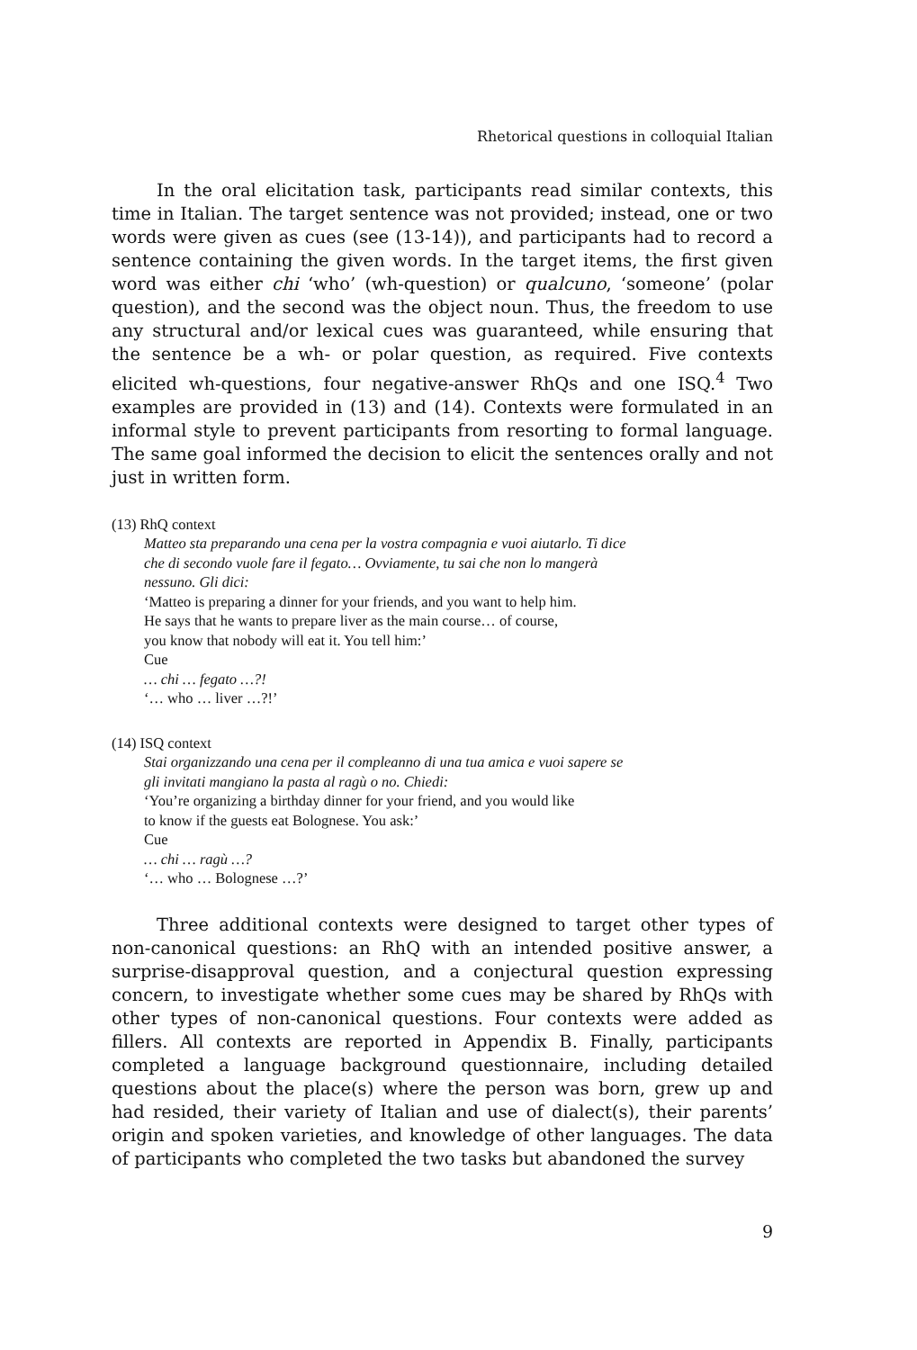Rhetorical questions in colloquial Italian
In the oral elicitation task, participants read similar contexts, this time in Italian. The target sentence was not provided; instead, one or two words were given as cues (see (13-14)), and participants had to record a sentence containing the given words. In the target items, the first given word was either chi ‘who’ (wh-question) or qualcuno, ‘someone’ (polar question), and the second was the object noun. Thus, the freedom to use any structural and/or lexical cues was guaranteed, while ensuring that the sentence be a wh- or polar question, as required. Five contexts elicited wh-questions, four negative-answer RhQs and one ISQ.<sup>4</sup> Two examples are provided in (13) and (14). Contexts were formulated in an informal style to prevent participants from resorting to formal language. The same goal informed the decision to elicit the sentences orally and not just in written form.
(13) RhQ context
Matteo sta preparando una cena per la vostra compagnia e vuoi aiutarlo. Ti dice
che di secondo vuole fare il fegato… Ovviamente, tu sai che non lo mangerà
nessuno. Gli dici:
‘Matteo is preparing a dinner for your friends, and you want to help him.
He says that he wants to prepare liver as the main course… of course,
you know that nobody will eat it. You tell him:’
Cue
… chi … fegato …?!
‘… who … liver …?!’
(14) ISQ context
Stai organizzando una cena per il compleanno di una tua amica e vuoi sapere se
gli invitati mangiano la pasta al ragù o no. Chiedi:
‘You’re organizing a birthday dinner for your friend, and you would like
to know if the guests eat Bolognese. You ask:’
Cue
… chi … ragù …?
‘… who … Bolognese …?’
Three additional contexts were designed to target other types of non-canonical questions: an RhQ with an intended positive answer, a surprise-disapproval question, and a conjectural question expressing concern, to investigate whether some cues may be shared by RhQs with other types of non-canonical questions. Four contexts were added as fillers. All contexts are reported in Appendix B. Finally, participants completed a language background questionnaire, including detailed questions about the place(s) where the person was born, grew up and had resided, their variety of Italian and use of dialect(s), their parents’ origin and spoken varieties, and knowledge of other languages. The data of participants who completed the two tasks but abandoned the survey
9